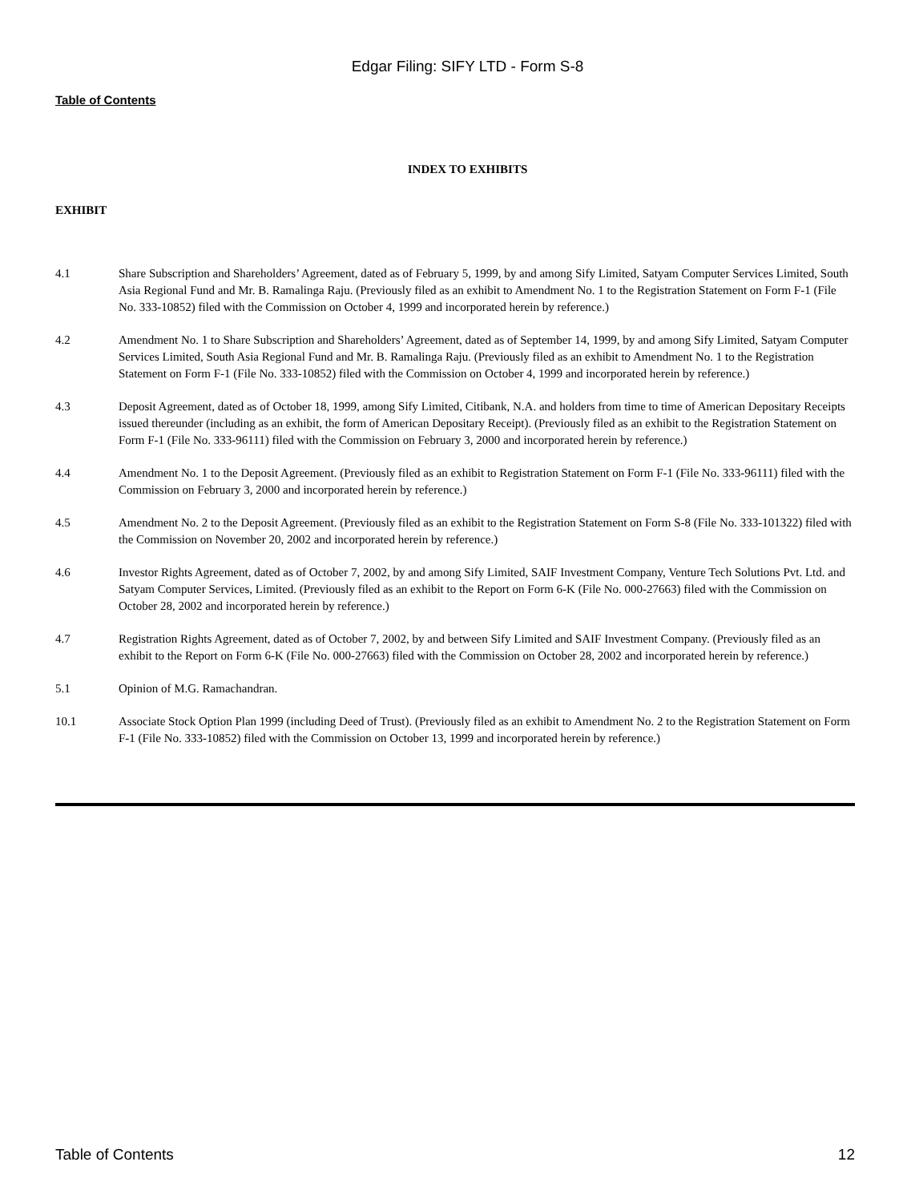Edgar Filing: SIFY LTD - Form S-8
Table of Contents
INDEX TO EXHIBITS
EXHIBIT
| 4.1 | Share Subscription and Shareholders’ Agreement, dated as of February 5, 1999, by and among Sify Limited, Satyam Computer Services Limited, South Asia Regional Fund and Mr. B. Ramalinga Raju. (Previously filed as an exhibit to Amendment No. 1 to the Registration Statement on Form F-1 (File No. 333-10852) filed with the Commission on October 4, 1999 and incorporated herein by reference.) |
| 4.2 | Amendment No. 1 to Share Subscription and Shareholders’ Agreement, dated as of September 14, 1999, by and among Sify Limited, Satyam Computer Services Limited, South Asia Regional Fund and Mr. B. Ramalinga Raju. (Previously filed as an exhibit to Amendment No. 1 to the Registration Statement on Form F-1 (File No. 333-10852) filed with the Commission on October 4, 1999 and incorporated herein by reference.) |
| 4.3 | Deposit Agreement, dated as of October 18, 1999, among Sify Limited, Citibank, N.A. and holders from time to time of American Depositary Receipts issued thereunder (including as an exhibit, the form of American Depositary Receipt). (Previously filed as an exhibit to the Registration Statement on Form F-1 (File No. 333-96111) filed with the Commission on February 3, 2000 and incorporated herein by reference.) |
| 4.4 | Amendment No. 1 to the Deposit Agreement. (Previously filed as an exhibit to Registration Statement on Form F-1 (File No. 333-96111) filed with the Commission on February 3, 2000 and incorporated herein by reference.) |
| 4.5 | Amendment No. 2 to the Deposit Agreement. (Previously filed as an exhibit to the Registration Statement on Form S-8 (File No. 333-101322) filed with the Commission on November 20, 2002 and incorporated herein by reference.) |
| 4.6 | Investor Rights Agreement, dated as of October 7, 2002, by and among Sify Limited, SAIF Investment Company, Venture Tech Solutions Pvt. Ltd. and Satyam Computer Services, Limited. (Previously filed as an exhibit to the Report on Form 6-K (File No. 000-27663) filed with the Commission on October 28, 2002 and incorporated herein by reference.) |
| 4.7 | Registration Rights Agreement, dated as of October 7, 2002, by and between Sify Limited and SAIF Investment Company. (Previously filed as an exhibit to the Report on Form 6-K (File No. 000-27663) filed with the Commission on October 28, 2002 and incorporated herein by reference.) |
| 5.1 | Opinion of M.G. Ramachandran. |
| 10.1 | Associate Stock Option Plan 1999 (including Deed of Trust). (Previously filed as an exhibit to Amendment No. 2 to the Registration Statement on Form F-1 (File No. 333-10852) filed with the Commission on October 13, 1999 and incorporated herein by reference.) |
Table of Contents 12